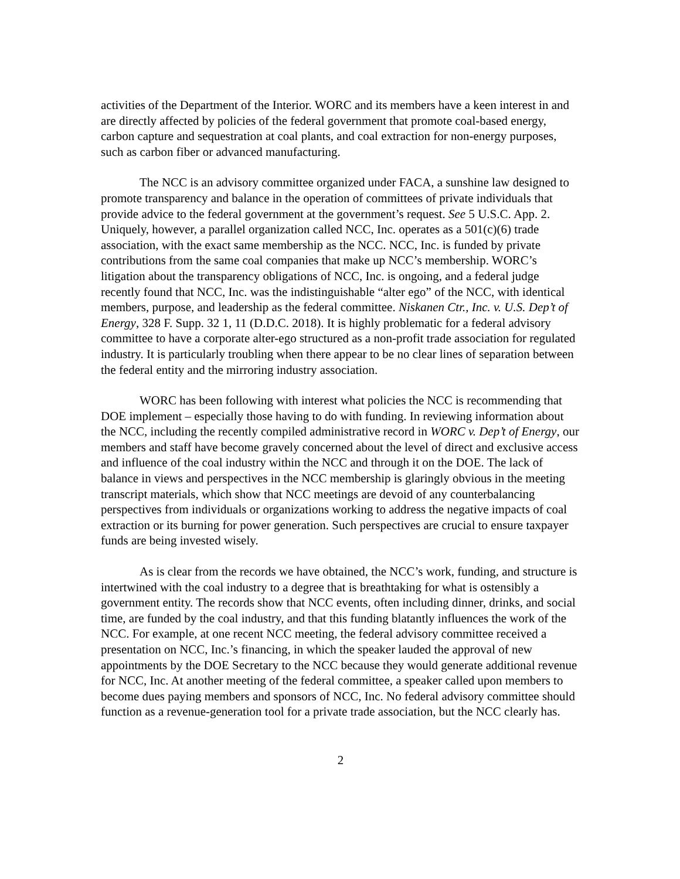activities of the Department of the Interior. WORC and its members have a keen interest in and are directly affected by policies of the federal government that promote coal-based energy, carbon capture and sequestration at coal plants, and coal extraction for non-energy purposes, such as carbon fiber or advanced manufacturing.
The NCC is an advisory committee organized under FACA, a sunshine law designed to promote transparency and balance in the operation of committees of private individuals that provide advice to the federal government at the government’s request. See 5 U.S.C. App. 2. Uniquely, however, a parallel organization called NCC, Inc. operates as a 501(c)(6) trade association, with the exact same membership as the NCC. NCC, Inc. is funded by private contributions from the same coal companies that make up NCC’s membership. WORC’s litigation about the transparency obligations of NCC, Inc. is ongoing, and a federal judge recently found that NCC, Inc. was the indistinguishable “alter ego” of the NCC, with identical members, purpose, and leadership as the federal committee. Niskanen Ctr., Inc. v. U.S. Dep’t of Energy, 328 F. Supp. 32 1, 11 (D.D.C. 2018). It is highly problematic for a federal advisory committee to have a corporate alter-ego structured as a non-profit trade association for regulated industry. It is particularly troubling when there appear to be no clear lines of separation between the federal entity and the mirroring industry association.
WORC has been following with interest what policies the NCC is recommending that DOE implement – especially those having to do with funding. In reviewing information about the NCC, including the recently compiled administrative record in WORC v. Dep’t of Energy, our members and staff have become gravely concerned about the level of direct and exclusive access and influence of the coal industry within the NCC and through it on the DOE. The lack of balance in views and perspectives in the NCC membership is glaringly obvious in the meeting transcript materials, which show that NCC meetings are devoid of any counterbalancing perspectives from individuals or organizations working to address the negative impacts of coal extraction or its burning for power generation. Such perspectives are crucial to ensure taxpayer funds are being invested wisely.
As is clear from the records we have obtained, the NCC’s work, funding, and structure is intertwined with the coal industry to a degree that is breathtaking for what is ostensibly a government entity. The records show that NCC events, often including dinner, drinks, and social time, are funded by the coal industry, and that this funding blatantly influences the work of the NCC. For example, at one recent NCC meeting, the federal advisory committee received a presentation on NCC, Inc.’s financing, in which the speaker lauded the approval of new appointments by the DOE Secretary to the NCC because they would generate additional revenue for NCC, Inc. At another meeting of the federal committee, a speaker called upon members to become dues paying members and sponsors of NCC, Inc. No federal advisory committee should function as a revenue-generation tool for a private trade association, but the NCC clearly has.
2